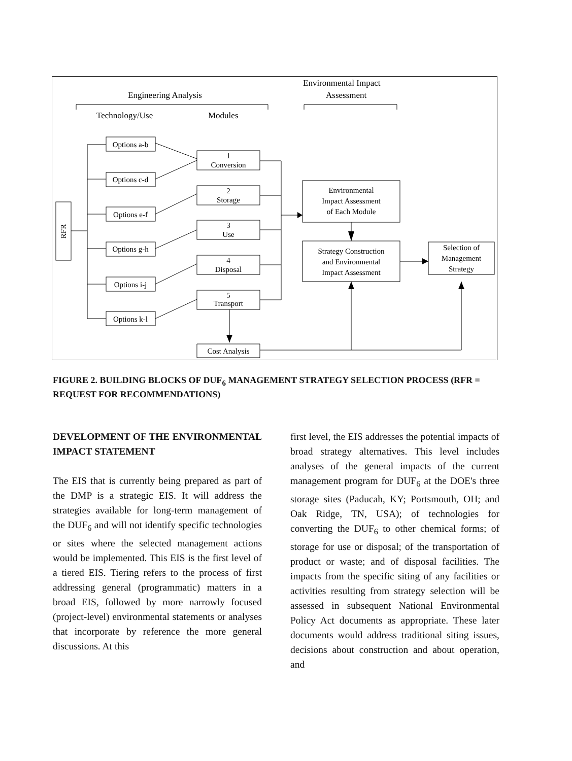Engineering Analysis
Environmental Impact
Assessment
Technology/Use
Modules
RFR
Options a-b
Options c-d
Options e-f
Options g-h
Options i-j
Options k-l
1
Conversion
2
Storage
3
Use
4
Disposal
5
Transport
Environmental
Impact Assessment
of Each Module
Strategy Construction
and Environmental
Impact Assessment
Selection of
Management
Strategy
Cost Analysis
FIGURE 2. BUILDING BLOCKS OF DUF<sub>6</sub> MANAGEMENT STRATEGY SELECTION PROCESS (RFR = REQUEST FOR RECOMMENDATIONS)
DEVELOPMENT OF THE ENVIRONMENTAL IMPACT STATEMENT
The EIS that is currently being prepared as part of the DMP is a strategic EIS. It will address the strategies available for long-term management of the DUF<sub>6</sub> and will not identify specific technologies or sites where the selected management actions would be implemented. This EIS is the first level of a tiered EIS. Tiering refers to the process of first addressing general (programmatic) matters in a broad EIS, followed by more narrowly focused (project-level) environmental statements or analyses that incorporate by reference the more general discussions. At this
first level, the EIS addresses the potential impacts of broad strategy alternatives. This level includes analyses of the general impacts of the current management program for DUF<sub>6</sub> at the DOE's three storage sites (Paducah, KY; Portsmouth, OH; and Oak Ridge, TN, USA); of technologies for converting the DUF<sub>6</sub> to other chemical forms; of storage for use or disposal; of the transportation of product or waste; and of disposal facilities. The impacts from the specific siting of any facilities or activities resulting from strategy selection will be assessed in subsequent National Environmental Policy Act documents as appropriate. These later documents would address traditional siting issues, decisions about construction and about operation, and